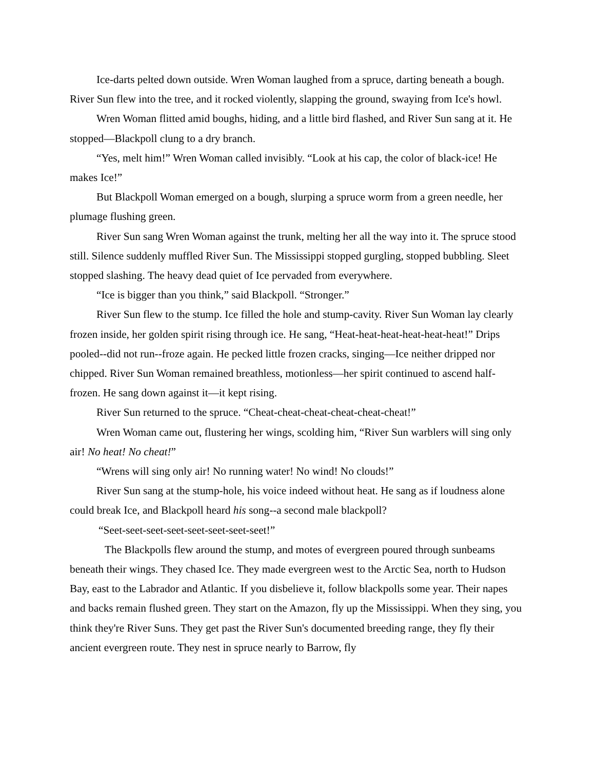Ice-darts pelted down outside. Wren Woman laughed from a spruce, darting beneath a bough. River Sun flew into the tree, and it rocked violently, slapping the ground, swaying from Ice's howl.
Wren Woman flitted amid boughs, hiding, and a little bird flashed, and River Sun sang at it. He stopped—Blackpoll clung to a dry branch.
“Yes, melt him!” Wren Woman called invisibly. “Look at his cap, the color of black-ice! He makes Ice!”
But Blackpoll Woman emerged on a bough, slurping a spruce worm from a green needle, her plumage flushing green.
River Sun sang Wren Woman against the trunk, melting her all the way into it. The spruce stood still. Silence suddenly muffled River Sun. The Mississippi stopped gurgling, stopped bubbling. Sleet stopped slashing. The heavy dead quiet of Ice pervaded from everywhere.
“Ice is bigger than you think,” said Blackpoll. “Stronger.”
River Sun flew to the stump. Ice filled the hole and stump-cavity. River Sun Woman lay clearly frozen inside, her golden spirit rising through ice. He sang, “Heat-heat-heat-heat-heat-heat!” Drips pooled--did not run--froze again. He pecked little frozen cracks, singing—Ice neither dripped nor chipped. River Sun Woman remained breathless, motionless—her spirit continued to ascend half-frozen. He sang down against it—it kept rising.
River Sun returned to the spruce. “Cheat-cheat-cheat-cheat-cheat-cheat!”
Wren Woman came out, flustering her wings, scolding him, “River Sun warblers will sing only air! No heat! No cheat!”
“Wrens will sing only air! No running water! No wind! No clouds!”
River Sun sang at the stump-hole, his voice indeed without heat. He sang as if loudness alone could break Ice, and Blackpoll heard his song--a second male blackpoll?
“Seet-seet-seet-seet-seet-seet-seet-seet!”
The Blackpolls flew around the stump, and motes of evergreen poured through sunbeams beneath their wings. They chased Ice. They made evergreen west to the Arctic Sea, north to Hudson Bay, east to the Labrador and Atlantic. If you disbelieve it, follow blackpolls some year. Their napes and backs remain flushed green. They start on the Amazon, fly up the Mississippi. When they sing, you think they're River Suns. They get past the River Sun's documented breeding range, they fly their ancient evergreen route. They nest in spruce nearly to Barrow, fly